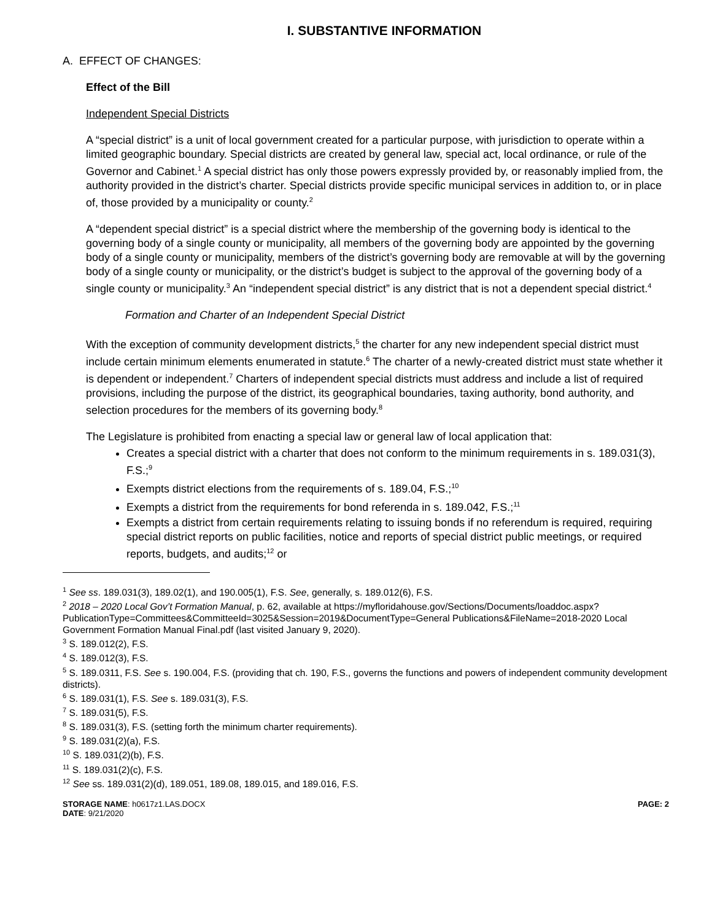I. SUBSTANTIVE INFORMATION
A. EFFECT OF CHANGES:
Effect of the Bill
Independent Special Districts
A “special district” is a unit of local government created for a particular purpose, with jurisdiction to operate within a limited geographic boundary. Special districts are created by general law, special act, local ordinance, or rule of the Governor and Cabinet.<sup>1</sup> A special district has only those powers expressly provided by, or reasonably implied from, the authority provided in the district’s charter. Special districts provide specific municipal services in addition to, or in place of, those provided by a municipality or county.<sup>2</sup>
A “dependent special district” is a special district where the membership of the governing body is identical to the governing body of a single county or municipality, all members of the governing body are appointed by the governing body of a single county or municipality, members of the district’s governing body are removable at will by the governing body of a single county or municipality, or the district’s budget is subject to the approval of the governing body of a single county or municipality.<sup>3</sup> An “independent special district” is any district that is not a dependent special district.<sup>4</sup>
Formation and Charter of an Independent Special District
With the exception of community development districts,<sup>5</sup> the charter for any new independent special district must include certain minimum elements enumerated in statute.<sup>6</sup> The charter of a newly-created district must state whether it is dependent or independent.<sup>7</sup> Charters of independent special districts must address and include a list of required provisions, including the purpose of the district, its geographical boundaries, taxing authority, bond authority, and selection procedures for the members of its governing body.<sup>8</sup>
The Legislature is prohibited from enacting a special law or general law of local application that:
Creates a special district with a charter that does not conform to the minimum requirements in s. 189.031(3), F.S.;<sup>9</sup>
Exempts district elections from the requirements of s. 189.04, F.S.;<sup>10</sup>
Exempts a district from the requirements for bond referenda in s. 189.042, F.S.;<sup>11</sup>
Exempts a district from certain requirements relating to issuing bonds if no referendum is required, requiring special district reports on public facilities, notice and reports of special district public meetings, or required reports, budgets, and audits;<sup>12</sup> or
<sup>1</sup> See ss. 189.031(3), 189.02(1), and 190.005(1), F.S. See, generally, s. 189.012(6), F.S.
<sup>2</sup> 2018 – 2020 Local Gov’t Formation Manual, p. 62, available at https://myfloridahouse.gov/Sections/Documents/loaddoc.aspx?PublicationType=Committees&CommitteeId=3025&Session=2019&DocumentType=General Publications&FileName=2018-2020 Local Government Formation Manual Final.pdf (last visited January 9, 2020).
<sup>3</sup> S. 189.012(2), F.S.
<sup>4</sup> S. 189.012(3), F.S.
<sup>5</sup> S. 189.0311, F.S. See s. 190.004, F.S. (providing that ch. 190, F.S., governs the functions and powers of independent community development districts).
<sup>6</sup> S. 189.031(1), F.S. See s. 189.031(3), F.S.
<sup>7</sup> S. 189.031(5), F.S.
<sup>8</sup> S. 189.031(3), F.S. (setting forth the minimum charter requirements).
<sup>9</sup> S. 189.031(2)(a), F.S.
<sup>10</sup> S. 189.031(2)(b), F.S.
<sup>11</sup> S. 189.031(2)(c), F.S.
<sup>12</sup> See ss. 189.031(2)(d), 189.051, 189.08, 189.015, and 189.016, F.S.
STORAGE NAME: h0617z1.LAS.DOCX
DATE: 9/21/2020
PAGE: 2